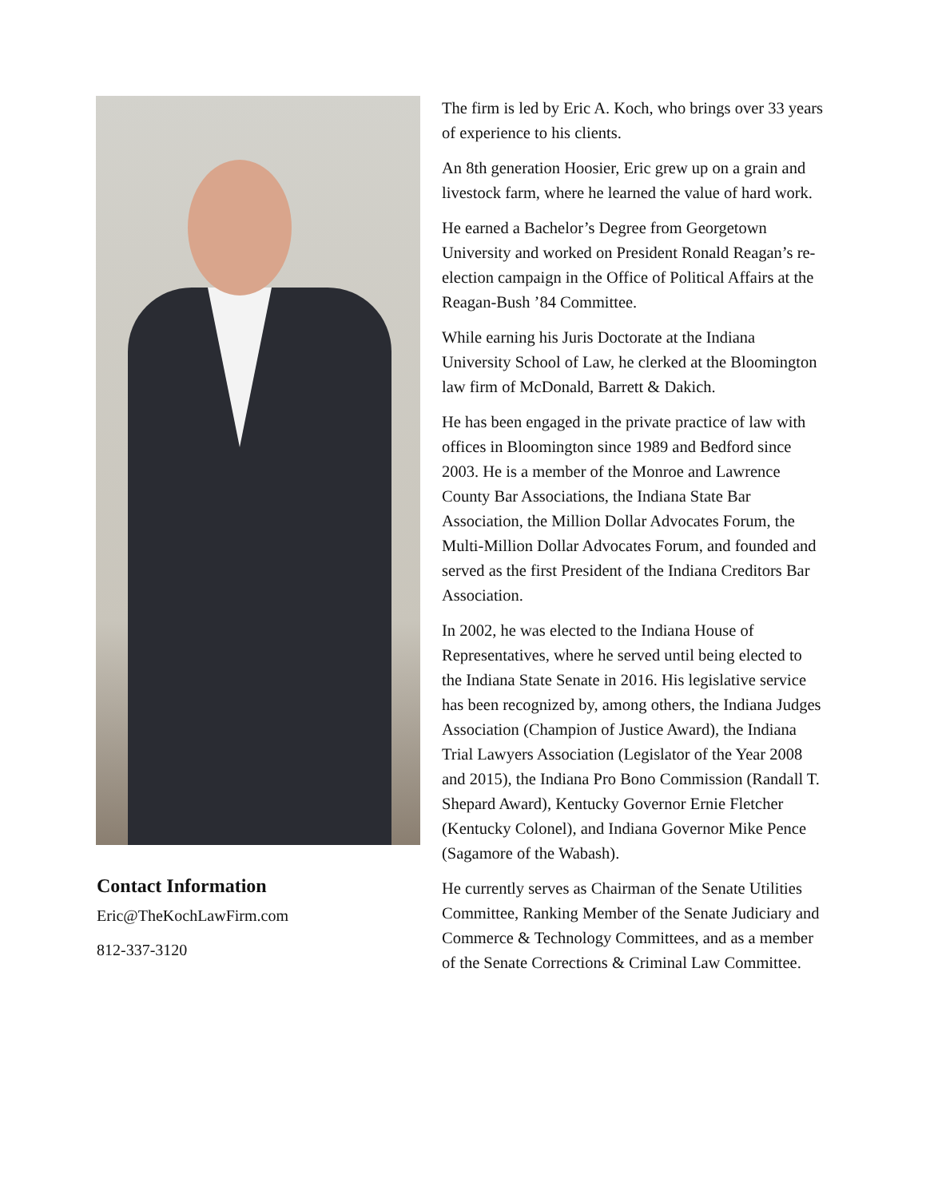Contact Information
Eric@TheKochLawFirm.com
812-337-3120
The firm is led by Eric A. Koch, who brings over 33 years of experience to his clients.
An 8th generation Hoosier, Eric grew up on a grain and livestock farm, where he learned the value of hard work.
He earned a Bachelor’s Degree from Georgetown University and worked on President Ronald Reagan’s re-election campaign in the Office of Political Affairs at the Reagan-Bush ’84 Committee.
While earning his Juris Doctorate at the Indiana University School of Law, he clerked at the Bloomington law firm of McDonald, Barrett & Dakich.
He has been engaged in the private practice of law with offices in Bloomington since 1989 and Bedford since 2003. He is a member of the Monroe and Lawrence County Bar Associations, the Indiana State Bar Association, the Million Dollar Advocates Forum, the Multi-Million Dollar Advocates Forum, and founded and served as the first President of the Indiana Creditors Bar Association.
In 2002, he was elected to the Indiana House of Representatives, where he served until being elected to the Indiana State Senate in 2016. His legislative service has been recognized by, among others, the Indiana Judges Association (Champion of Justice Award), the Indiana Trial Lawyers Association (Legislator of the Year 2008 and 2015), the Indiana Pro Bono Commission (Randall T. Shepard Award), Kentucky Governor Ernie Fletcher (Kentucky Colonel), and Indiana Governor Mike Pence (Sagamore of the Wabash).
He currently serves as Chairman of the Senate Utilities Committee, Ranking Member of the Senate Judiciary and Commerce & Technology Committees, and as a member of the Senate Corrections & Criminal Law Committee.